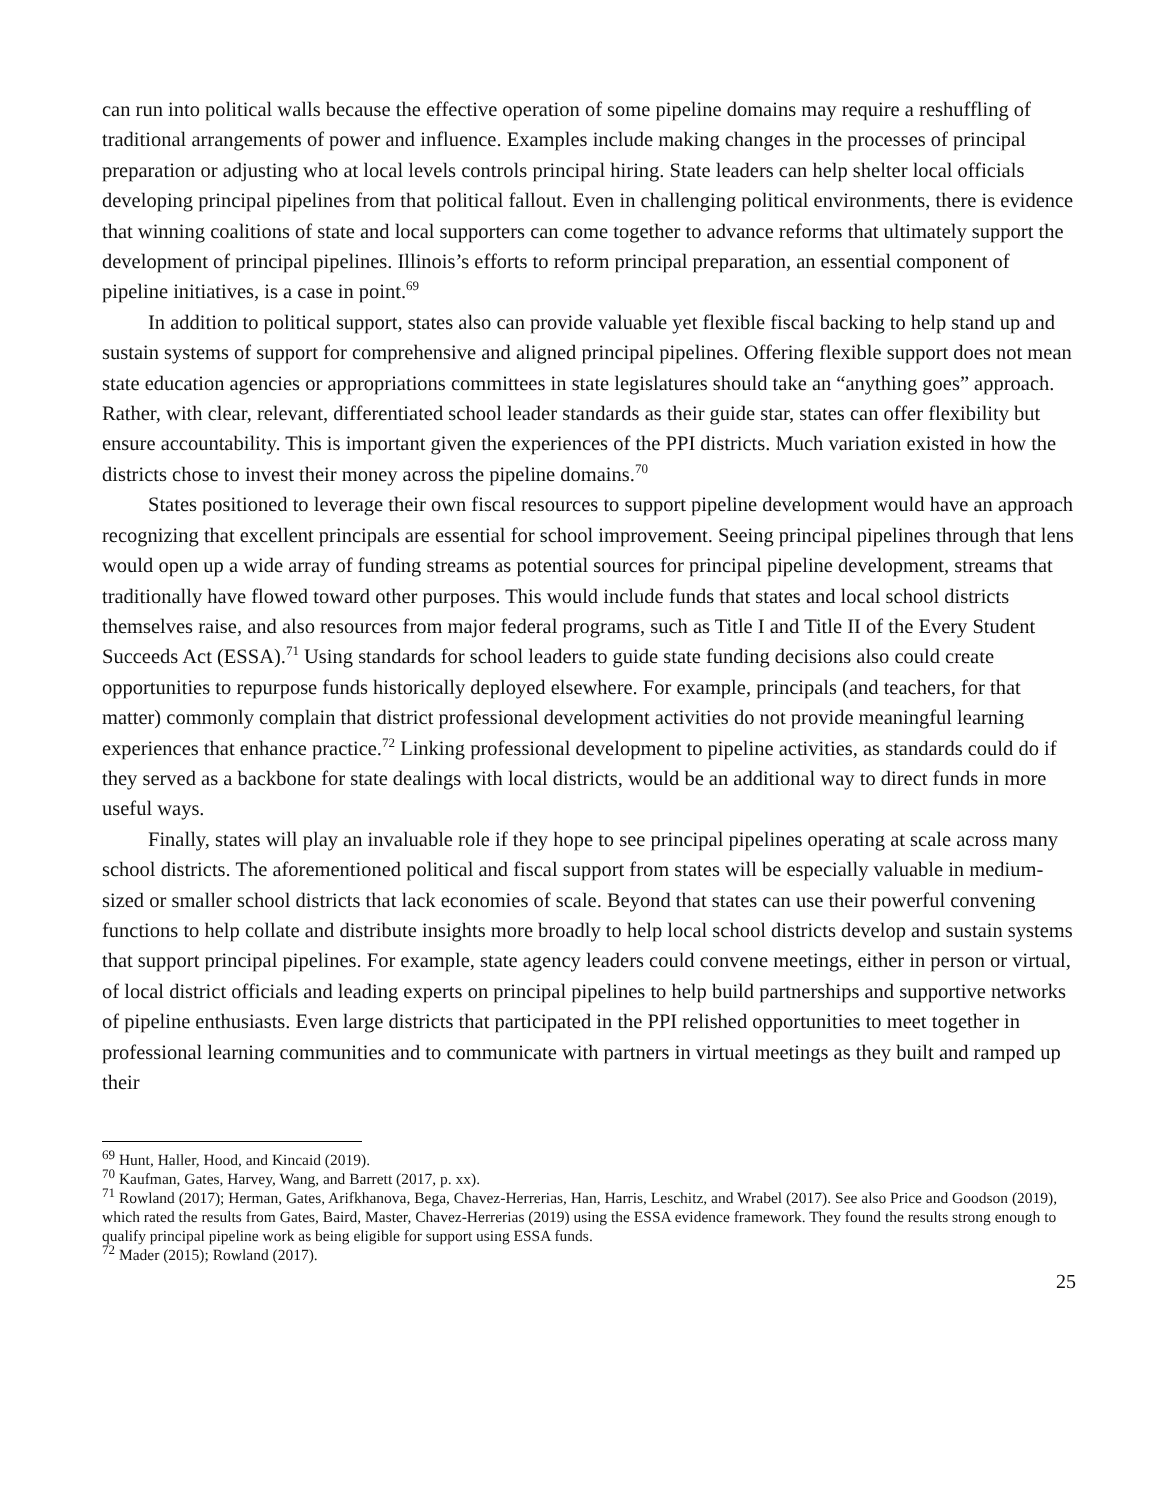can run into political walls because the effective operation of some pipeline domains may require a reshuffling of traditional arrangements of power and influence. Examples include making changes in the processes of principal preparation or adjusting who at local levels controls principal hiring. State leaders can help shelter local officials developing principal pipelines from that political fallout. Even in challenging political environments, there is evidence that winning coalitions of state and local supporters can come together to advance reforms that ultimately support the development of principal pipelines. Illinois’s efforts to reform principal preparation, an essential component of pipeline initiatives, is a case in point.<sup>69</sup>
In addition to political support, states also can provide valuable yet flexible fiscal backing to help stand up and sustain systems of support for comprehensive and aligned principal pipelines. Offering flexible support does not mean state education agencies or appropriations committees in state legislatures should take an “anything goes” approach. Rather, with clear, relevant, differentiated school leader standards as their guide star, states can offer flexibility but ensure accountability. This is important given the experiences of the PPI districts. Much variation existed in how the districts chose to invest their money across the pipeline domains.<sup>70</sup>
States positioned to leverage their own fiscal resources to support pipeline development would have an approach recognizing that excellent principals are essential for school improvement. Seeing principal pipelines through that lens would open up a wide array of funding streams as potential sources for principal pipeline development, streams that traditionally have flowed toward other purposes. This would include funds that states and local school districts themselves raise, and also resources from major federal programs, such as Title I and Title II of the Every Student Succeeds Act (ESSA).<sup>71</sup> Using standards for school leaders to guide state funding decisions also could create opportunities to repurpose funds historically deployed elsewhere. For example, principals (and teachers, for that matter) commonly complain that district professional development activities do not provide meaningful learning experiences that enhance practice.<sup>72</sup> Linking professional development to pipeline activities, as standards could do if they served as a backbone for state dealings with local districts, would be an additional way to direct funds in more useful ways.
Finally, states will play an invaluable role if they hope to see principal pipelines operating at scale across many school districts. The aforementioned political and fiscal support from states will be especially valuable in medium-sized or smaller school districts that lack economies of scale. Beyond that states can use their powerful convening functions to help collate and distribute insights more broadly to help local school districts develop and sustain systems that support principal pipelines. For example, state agency leaders could convene meetings, either in person or virtual, of local district officials and leading experts on principal pipelines to help build partnerships and supportive networks of pipeline enthusiasts. Even large districts that participated in the PPI relished opportunities to meet together in professional learning communities and to communicate with partners in virtual meetings as they built and ramped up their
<sup>69</sup> Hunt, Haller, Hood, and Kincaid (2019).
<sup>70</sup> Kaufman, Gates, Harvey, Wang, and Barrett (2017, p. xx).
<sup>71</sup> Rowland (2017); Herman, Gates, Arifkhanova, Bega, Chavez-Herrerias, Han, Harris, Leschitz, and Wrabel (2017). See also Price and Goodson (2019), which rated the results from Gates, Baird, Master, Chavez-Herrerias (2019) using the ESSA evidence framework. They found the results strong enough to qualify principal pipeline work as being eligible for support using ESSA funds.
<sup>72</sup> Mader (2015); Rowland (2017).
25